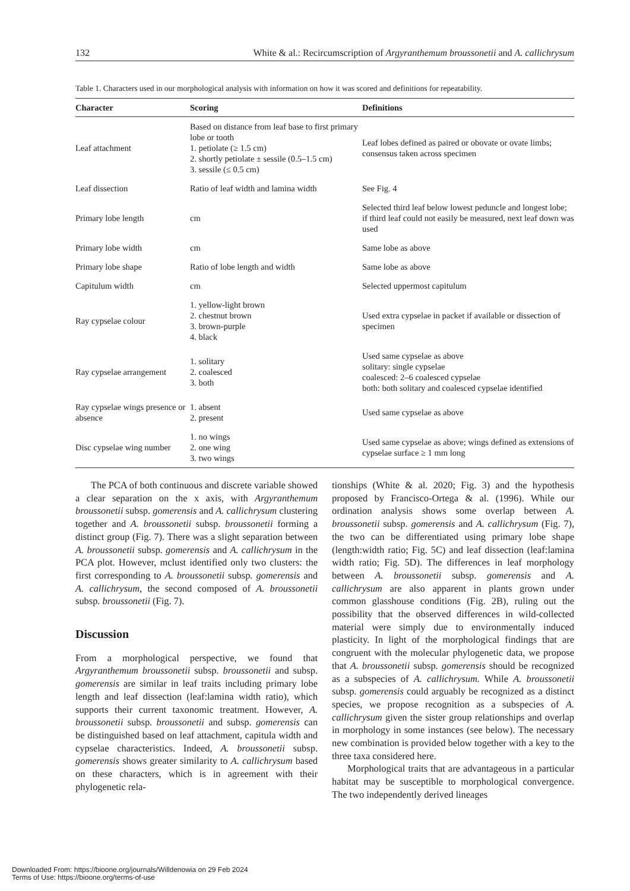132 White & al.: Recircumscription of Argyranthemum broussonetii and A. callichrysum
Table 1. Characters used in our morphological analysis with information on how it was scored and definitions for repeatability.
| Character | Scoring | Definitions |
| --- | --- | --- |
| Leaf attachment | Based on distance from leaf base to first primary lobe or tooth 1. petiolate (≥ 1.5 cm) 2. shortly petiolate ± sessile (0.5–1.5 cm) 3. sessile (≤ 0.5 cm) | Leaf lobes defined as paired or obovate or ovate limbs; consensus taken across specimen |
| Leaf dissection | Ratio of leaf width and lamina width | See Fig. 4 |
| Primary lobe length | cm | Selected third leaf below lowest peduncle and longest lobe; if third leaf could not easily be measured, next leaf down was used |
| Primary lobe width | cm | Same lobe as above |
| Primary lobe shape | Ratio of lobe length and width | Same lobe as above |
| Capitulum width | cm | Selected uppermost capitulum |
| Ray cypselae colour | 1. yellow-light brown 2. chestnut brown 3. brown-purple 4. black | Used extra cypselae in packet if available or dissection of specimen |
| Ray cypselae arrangement | 1. solitary 2. coalesced 3. both | Used same cypselae as above solitary: single cypselae coalesced: 2–6 coalesced cypselae both: both solitary and coalesced cypselae identified |
| Ray cypselae wings presence or absence | 1. absent 2. present | Used same cypselae as above |
| Disc cypselae wing number | 1. no wings 2. one wing 3. two wings | Used same cypselae as above; wings defined as extensions of cypselae surface ≥ 1 mm long |
The PCA of both continuous and discrete variable showed a clear separation on the x axis, with Argyranthemum broussonetii subsp. gomerensis and A. callichrysum clustering together and A. broussonetii subsp. broussonetii forming a distinct group (Fig. 7). There was a slight separation between A. broussonetii subsp. gomerensis and A. callichrysum in the PCA plot. However, mclust identified only two clusters: the first corresponding to A. broussonetii subsp. gomerensis and A. callichrysum, the second composed of A. broussonetii subsp. broussonetii (Fig. 7).
Discussion
From a morphological perspective, we found that Argyranthemum broussonetii subsp. broussonetii and subsp. gomerensis are similar in leaf traits including primary lobe length and leaf dissection (leaf:lamina width ratio), which supports their current taxonomic treatment. However, A. broussonetii subsp. broussonetii and subsp. gomerensis can be distinguished based on leaf attachment, capitula width and cypselae characteristics. Indeed, A. broussonetii subsp. gomerensis shows greater similarity to A. callichrysum based on these characters, which is in agreement with their phylogenetic rela-
tionships (White & al. 2020; Fig. 3) and the hypothesis proposed by Francisco-Ortega & al. (1996). While our ordination analysis shows some overlap between A. broussonetii subsp. gomerensis and A. callichrysum (Fig. 7), the two can be differentiated using primary lobe shape (length:width ratio; Fig. 5C) and leaf dissection (leaf:lamina width ratio; Fig. 5D). The differences in leaf morphology between A. broussonetii subsp. gomerensis and A. callichrysum are also apparent in plants grown under common glasshouse conditions (Fig. 2B), ruling out the possibility that the observed differences in wild-collected material were simply due to environmentally induced plasticity. In light of the morphological findings that are congruent with the molecular phylogenetic data, we propose that A. broussonetii subsp. gomerensis should be recognized as a subspecies of A. callichrysum. While A. broussonetii subsp. gomerensis could arguably be recognized as a distinct species, we propose recognition as a subspecies of A. callichrysum given the sister group relationships and overlap in morphology in some instances (see below). The necessary new combination is provided below together with a key to the three taxa considered here.
Morphological traits that are advantageous in a particular habitat may be susceptible to morphological convergence. The two independently derived lineages
Downloaded From: https://bioone.org/journals/Willdenowia on 29 Feb 2024
Terms of Use: https://bioone.org/terms-of-use